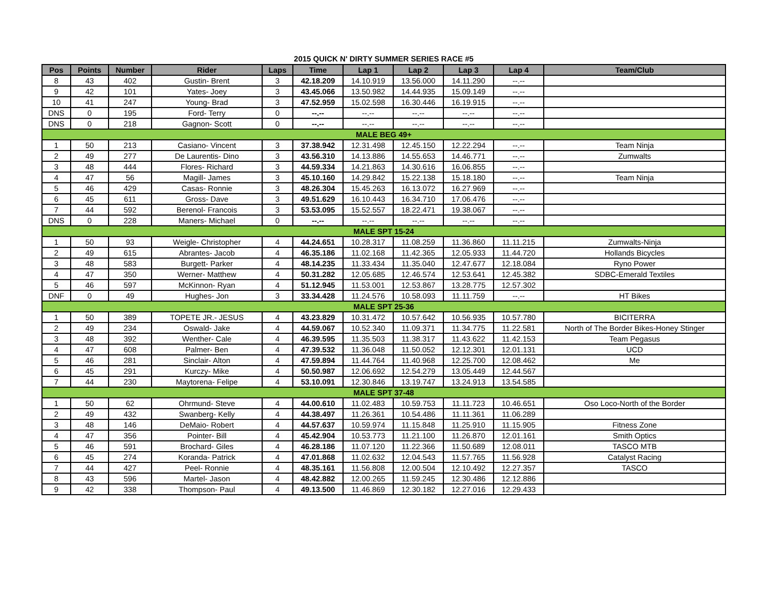2015 QUICK N' DIRTY SUMMER SERIES RACE #5
| Pos | Points | Number | Rider | Laps | Time | Lap 1 | Lap 2 | Lap 3 | Lap 4 | Team/Club |
| --- | --- | --- | --- | --- | --- | --- | --- | --- | --- | --- |
| 8 | 43 | 402 | Gustin- Brent | 3 | 42.18.209 | 14.10.919 | 13.56.000 | 14.11.290 | --.-- | |
| 9 | 42 | 101 | Yates- Joey | 3 | 43.45.066 | 13.50.982 | 14.44.935 | 15.09.149 | --.-- | |
| 10 | 41 | 247 | Young- Brad | 3 | 47.52.959 | 15.02.598 | 16.30.446 | 16.19.915 | --.-- | |
| DNS | 0 | 195 | Ford- Terry | 0 | --.-- | --.-- | --.-- | --.-- | --.-- | |
| DNS | 0 | 218 | Gagnon- Scott | 0 | --.-- | --.-- | --.-- | --.-- | --.-- | |
| MALE BEG 49+ | | | | | | | | | | |
| 1 | 50 | 213 | Casiano- Vincent | 3 | 37.38.942 | 12.31.498 | 12.45.150 | 12.22.294 | --.-- | Team Ninja |
| 2 | 49 | 277 | De Laurentis- Dino | 3 | 43.56.310 | 14.13.886 | 14.55.653 | 14.46.771 | --.-- | Zumwalts |
| 3 | 48 | 444 | Flores- Richard | 3 | 44.59.334 | 14.21.863 | 14.30.616 | 16.06.855 | --.-- | |
| 4 | 47 | 56 | Magill- James | 3 | 45.10.160 | 14.29.842 | 15.22.138 | 15.18.180 | --.-- | Team Ninja |
| 5 | 46 | 429 | Casas- Ronnie | 3 | 48.26.304 | 15.45.263 | 16.13.072 | 16.27.969 | --.-- | |
| 6 | 45 | 611 | Gross- Dave | 3 | 49.51.629 | 16.10.443 | 16.34.710 | 17.06.476 | --.-- | |
| 7 | 44 | 592 | Berenol- Francois | 3 | 53.53.095 | 15.52.557 | 18.22.471 | 19.38.067 | --.-- | |
| DNS | 0 | 228 | Maners- Michael | 0 | --.-- | --.-- | --.-- | --.-- | --.-- | |
| MALE SPT 15-24 | | | | | | | | | | |
| 1 | 50 | 93 | Weigle- Christopher | 4 | 44.24.651 | 10.28.317 | 11.08.259 | 11.36.860 | 11.11.215 | Zumwalts-Ninja |
| 2 | 49 | 615 | Abrantes- Jacob | 4 | 46.35.186 | 11.02.168 | 11.42.365 | 12.05.933 | 11.44.720 | Hollands Bicycles |
| 3 | 48 | 583 | Burgett- Parker | 4 | 48.14.235 | 11.33.434 | 11.35.040 | 12.47.677 | 12.18.084 | Ryno Power |
| 4 | 47 | 350 | Werner- Matthew | 4 | 50.31.282 | 12.05.685 | 12.46.574 | 12.53.641 | 12.45.382 | SDBC-Emerald Textiles |
| 5 | 46 | 597 | McKinnon- Ryan | 4 | 51.12.945 | 11.53.001 | 12.53.867 | 13.28.775 | 12.57.302 | |
| DNF | 0 | 49 | Hughes- Jon | 3 | 33.34.428 | 11.24.576 | 10.58.093 | 11.11.759 | --.-- | HT Bikes |
| MALE SPT 25-36 | | | | | | | | | | |
| 1 | 50 | 389 | TOPETE JR.- JESUS | 4 | 43.23.829 | 10.31.472 | 10.57.642 | 10.56.935 | 10.57.780 | BICITERRA |
| 2 | 49 | 234 | Oswald- Jake | 4 | 44.59.067 | 10.52.340 | 11.09.371 | 11.34.775 | 11.22.581 | North of The Border Bikes-Honey Stinger |
| 3 | 48 | 392 | Wenther- Cale | 4 | 46.39.595 | 11.35.503 | 11.38.317 | 11.43.622 | 11.42.153 | Team Pegasus |
| 4 | 47 | 608 | Palmer- Ben | 4 | 47.39.532 | 11.36.048 | 11.50.052 | 12.12.301 | 12.01.131 | UCD |
| 5 | 46 | 281 | Sinclair- Alton | 4 | 47.59.894 | 11.44.764 | 11.40.968 | 12.25.700 | 12.08.462 | Me |
| 6 | 45 | 291 | Kurczy- Mike | 4 | 50.50.987 | 12.06.692 | 12.54.279 | 13.05.449 | 12.44.567 | |
| 7 | 44 | 230 | Maytorena- Felipe | 4 | 53.10.091 | 12.30.846 | 13.19.747 | 13.24.913 | 13.54.585 | |
| MALE SPT 37-48 | | | | | | | | | | |
| 1 | 50 | 62 | Ohrmund- Steve | 4 | 44.00.610 | 11.02.483 | 10.59.753 | 11.11.723 | 10.46.651 | Oso Loco-North of the Border |
| 2 | 49 | 432 | Swanberg- Kelly | 4 | 44.38.497 | 11.26.361 | 10.54.486 | 11.11.361 | 11.06.289 | |
| 3 | 48 | 146 | DeMaio- Robert | 4 | 44.57.637 | 10.59.974 | 11.15.848 | 11.25.910 | 11.15.905 | Fitness Zone |
| 4 | 47 | 356 | Pointer- Bill | 4 | 45.42.904 | 10.53.773 | 11.21.100 | 11.26.870 | 12.01.161 | Smith Optics |
| 5 | 46 | 591 | Brochard- Giles | 4 | 46.28.186 | 11.07.120 | 11.22.366 | 11.50.689 | 12.08.011 | TASCO MTB |
| 6 | 45 | 274 | Koranda- Patrick | 4 | 47.01.868 | 11.02.632 | 12.04.543 | 11.57.765 | 11.56.928 | Catalyst Racing |
| 7 | 44 | 427 | Peel- Ronnie | 4 | 48.35.161 | 11.56.808 | 12.00.504 | 12.10.492 | 12.27.357 | TASCO |
| 8 | 43 | 596 | Martel- Jason | 4 | 48.42.882 | 12.00.265 | 11.59.245 | 12.30.486 | 12.12.886 | |
| 9 | 42 | 338 | Thompson- Paul | 4 | 49.13.500 | 11.46.869 | 12.30.182 | 12.27.016 | 12.29.433 | |